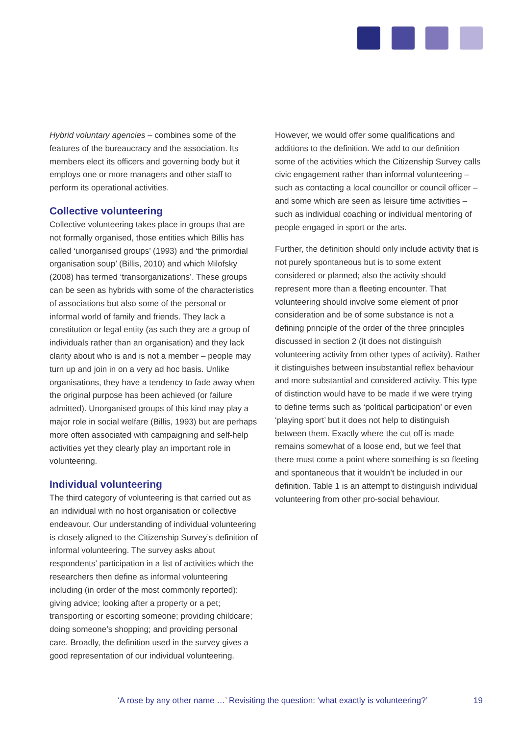Hybrid voluntary agencies – combines some of the features of the bureaucracy and the association. Its members elect its officers and governing body but it employs one or more managers and other staff to perform its operational activities.
Collective volunteering
Collective volunteering takes place in groups that are not formally organised, those entities which Billis has called ‘unorganised groups’ (1993) and ‘the primordial organisation soup’ (Billis, 2010) and which Milofsky (2008) has termed ‘transorganizations’. These groups can be seen as hybrids with some of the characteristics of associations but also some of the personal or informal world of family and friends. They lack a constitution or legal entity (as such they are a group of individuals rather than an organisation) and they lack clarity about who is and is not a member – people may turn up and join in on a very ad hoc basis. Unlike organisations, they have a tendency to fade away when the original purpose has been achieved (or failure admitted). Unorganised groups of this kind may play a major role in social welfare (Billis, 1993) but are perhaps more often associated with campaigning and self-help activities yet they clearly play an important role in volunteering.
Individual volunteering
The third category of volunteering is that carried out as an individual with no host organisation or collective endeavour. Our understanding of individual volunteering is closely aligned to the Citizenship Survey’s definition of informal volunteering. The survey asks about respondents’ participation in a list of activities which the researchers then define as informal volunteering including (in order of the most commonly reported): giving advice; looking after a property or a pet; transporting or escorting someone; providing childcare; doing someone’s shopping; and providing personal care. Broadly, the definition used in the survey gives a good representation of our individual volunteering.
However, we would offer some qualifications and additions to the definition. We add to our definition some of the activities which the Citizenship Survey calls civic engagement rather than informal volunteering – such as contacting a local councillor or council officer – and some which are seen as leisure time activities – such as individual coaching or individual mentoring of people engaged in sport or the arts.
Further, the definition should only include activity that is not purely spontaneous but is to some extent considered or planned; also the activity should represent more than a fleeting encounter. That volunteering should involve some element of prior consideration and be of some substance is not a defining principle of the order of the three principles discussed in section 2 (it does not distinguish volunteering activity from other types of activity). Rather it distinguishes between insubstantial reflex behaviour and more substantial and considered activity. This type of distinction would have to be made if we were trying to define terms such as ‘political participation’ or even ‘playing sport’ but it does not help to distinguish between them. Exactly where the cut off is made remains somewhat of a loose end, but we feel that there must come a point where something is so fleeting and spontaneous that it wouldn’t be included in our definition. Table 1 is an attempt to distinguish individual volunteering from other pro-social behaviour.
‘A rose by any other name …’ Revisiting the question: ‘what exactly is volunteering?’ 19